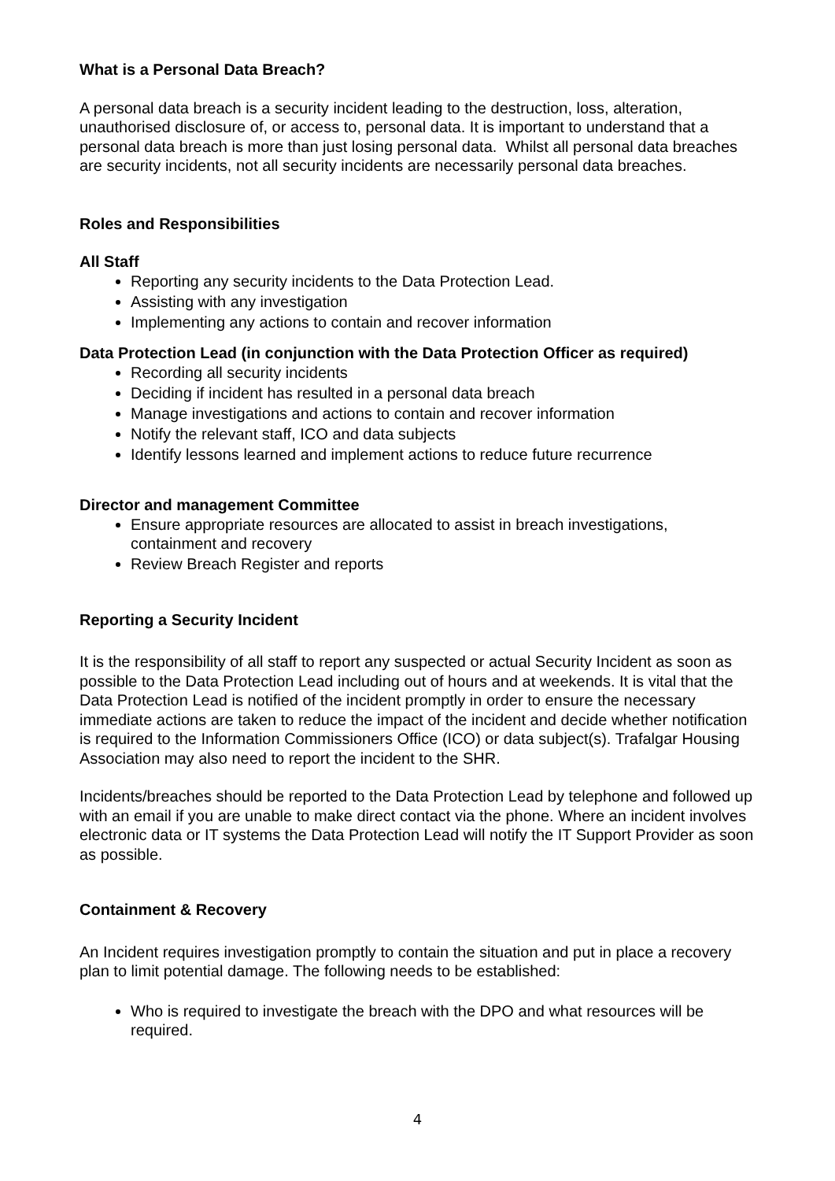What is a Personal Data Breach?
A personal data breach is a security incident leading to the destruction, loss, alteration, unauthorised disclosure of, or access to, personal data. It is important to understand that a personal data breach is more than just losing personal data. Whilst all personal data breaches are security incidents, not all security incidents are necessarily personal data breaches.
Roles and Responsibilities
All Staff
Reporting any security incidents to the Data Protection Lead.
Assisting with any investigation
Implementing any actions to contain and recover information
Data Protection Lead (in conjunction with the Data Protection Officer as required)
Recording all security incidents
Deciding if incident has resulted in a personal data breach
Manage investigations and actions to contain and recover information
Notify the relevant staff, ICO and data subjects
Identify lessons learned and implement actions to reduce future recurrence
Director and management Committee
Ensure appropriate resources are allocated to assist in breach investigations, containment and recovery
Review Breach Register and reports
Reporting a Security Incident
It is the responsibility of all staff to report any suspected or actual Security Incident as soon as possible to the Data Protection Lead including out of hours and at weekends. It is vital that the Data Protection Lead is notified of the incident promptly in order to ensure the necessary immediate actions are taken to reduce the impact of the incident and decide whether notification is required to the Information Commissioners Office (ICO) or data subject(s). Trafalgar Housing Association may also need to report the incident to the SHR.
Incidents/breaches should be reported to the Data Protection Lead by telephone and followed up with an email if you are unable to make direct contact via the phone. Where an incident involves electronic data or IT systems the Data Protection Lead will notify the IT Support Provider as soon as possible.
Containment & Recovery
An Incident requires investigation promptly to contain the situation and put in place a recovery plan to limit potential damage. The following needs to be established:
Who is required to investigate the breach with the DPO and what resources will be required.
4